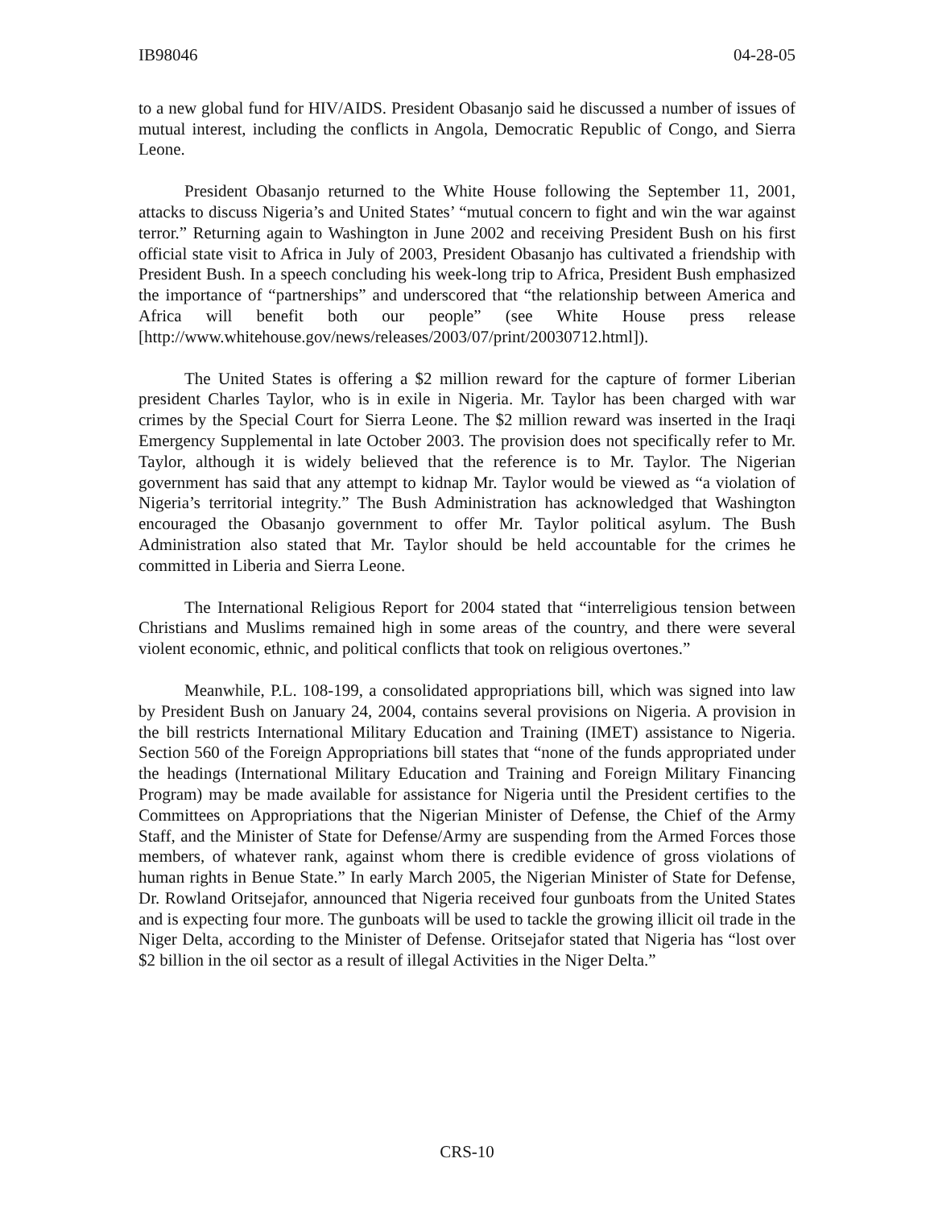IB98046 04-28-05
to a new global fund for HIV/AIDS. President Obasanjo said he discussed a number of issues of mutual interest, including the conflicts in Angola, Democratic Republic of Congo, and Sierra Leone.
President Obasanjo returned to the White House following the September 11, 2001, attacks to discuss Nigeria’s and United States’ “mutual concern to fight and win the war against terror.” Returning again to Washington in June 2002 and receiving President Bush on his first official state visit to Africa in July of 2003, President Obasanjo has cultivated a friendship with President Bush. In a speech concluding his week-long trip to Africa, President Bush emphasized the importance of “partnerships” and underscored that “the relationship between America and Africa will benefit both our people” (see White House press release [http://www.whitehouse.gov/news/releases/2003/07/print/20030712.html]).
The United States is offering a $2 million reward for the capture of former Liberian president Charles Taylor, who is in exile in Nigeria. Mr. Taylor has been charged with war crimes by the Special Court for Sierra Leone. The $2 million reward was inserted in the Iraqi Emergency Supplemental in late October 2003. The provision does not specifically refer to Mr. Taylor, although it is widely believed that the reference is to Mr. Taylor. The Nigerian government has said that any attempt to kidnap Mr. Taylor would be viewed as “a violation of Nigeria’s territorial integrity.” The Bush Administration has acknowledged that Washington encouraged the Obasanjo government to offer Mr. Taylor political asylum. The Bush Administration also stated that Mr. Taylor should be held accountable for the crimes he committed in Liberia and Sierra Leone.
The International Religious Report for 2004 stated that “interreligious tension between Christians and Muslims remained high in some areas of the country, and there were several violent economic, ethnic, and political conflicts that took on religious overtones.”
Meanwhile, P.L. 108-199, a consolidated appropriations bill, which was signed into law by President Bush on January 24, 2004, contains several provisions on Nigeria. A provision in the bill restricts International Military Education and Training (IMET) assistance to Nigeria. Section 560 of the Foreign Appropriations bill states that “none of the funds appropriated under the headings (International Military Education and Training and Foreign Military Financing Program) may be made available for assistance for Nigeria until the President certifies to the Committees on Appropriations that the Nigerian Minister of Defense, the Chief of the Army Staff, and the Minister of State for Defense/Army are suspending from the Armed Forces those members, of whatever rank, against whom there is credible evidence of gross violations of human rights in Benue State.” In early March 2005, the Nigerian Minister of State for Defense, Dr. Rowland Oritsejafor, announced that Nigeria received four gunboats from the United States and is expecting four more. The gunboats will be used to tackle the growing illicit oil trade in the Niger Delta, according to the Minister of Defense. Oritsejafor stated that Nigeria has “lost over $2 billion in the oil sector as a result of illegal Activities in the Niger Delta.”
CRS-10